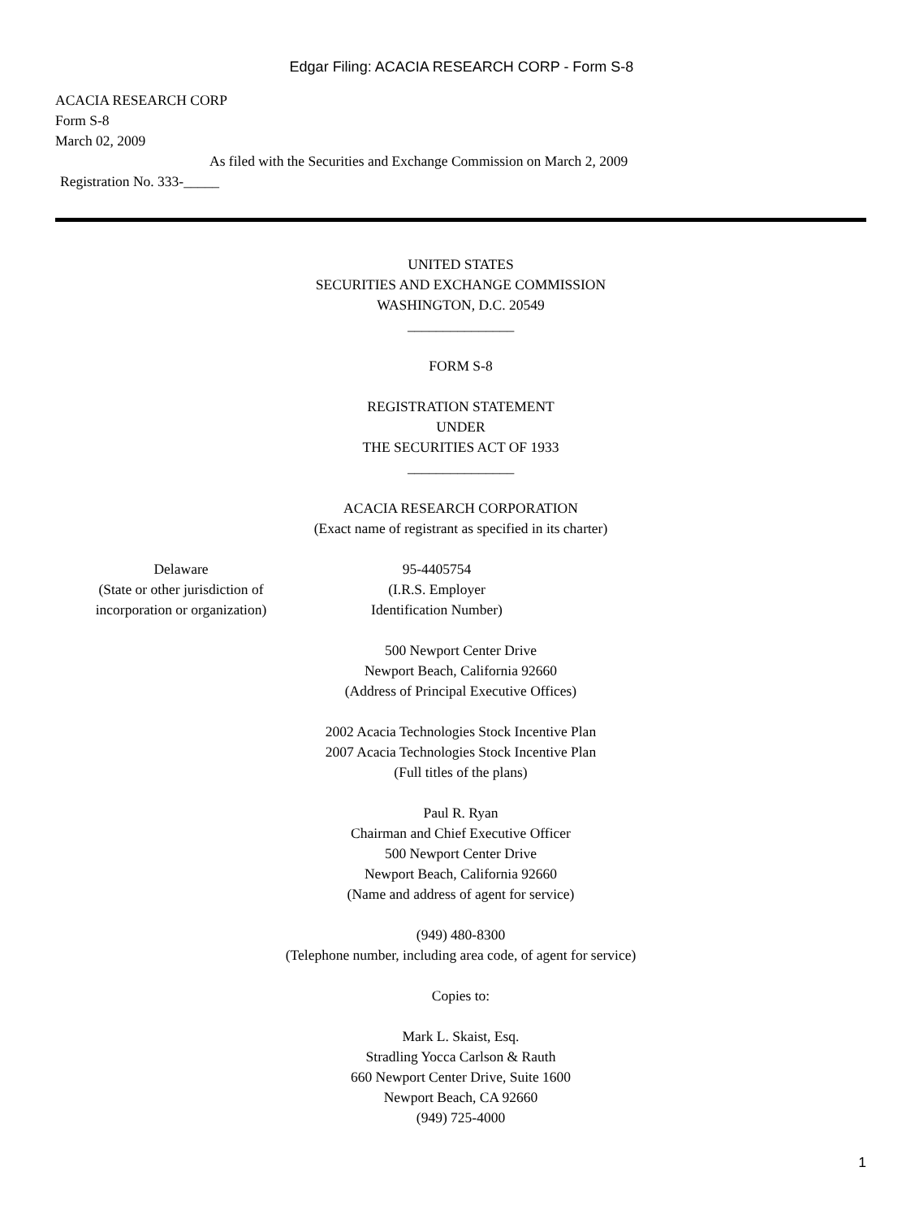Edgar Filing: ACACIA RESEARCH CORP - Form S-8
ACACIA RESEARCH CORP
Form S-8
March 02, 2009
As filed with the Securities and Exchange Commission on March 2, 2009
Registration No. 333-_____
UNITED STATES
SECURITIES AND EXCHANGE COMMISSION
WASHINGTON, D.C. 20549
_______________
FORM S-8
REGISTRATION STATEMENT
UNDER
THE SECURITIES ACT OF 1933
_______________
ACACIA RESEARCH CORPORATION
(Exact name of registrant as specified in its charter)
Delaware
(State or other jurisdiction of
incorporation or organization)
95-4405754
(I.R.S. Employer
Identification Number)
500 Newport Center Drive
Newport Beach, California 92660
(Address of Principal Executive Offices)
2002 Acacia Technologies Stock Incentive Plan
2007 Acacia Technologies Stock Incentive Plan
(Full titles of the plans)
Paul R. Ryan
Chairman and Chief Executive Officer
500 Newport Center Drive
Newport Beach, California 92660
(Name and address of agent for service)
(949) 480-8300
(Telephone number, including area code, of agent for service)
Copies to:
Mark L. Skaist, Esq.
Stradling Yocca Carlson & Rauth
660 Newport Center Drive, Suite 1600
Newport Beach, CA 92660
(949) 725-4000
1